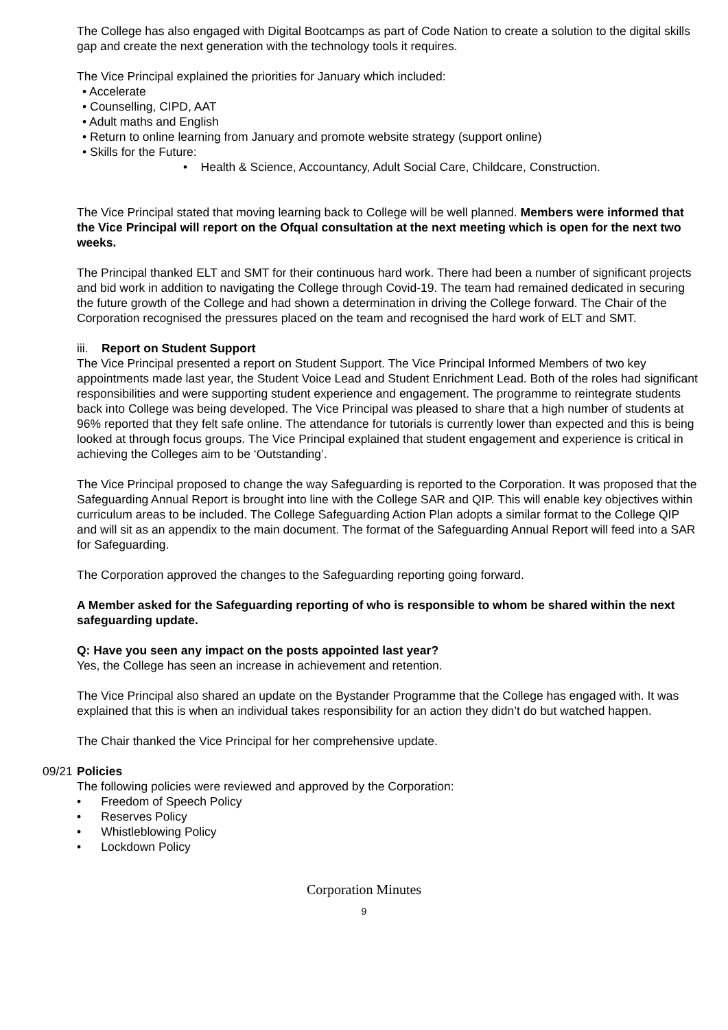The College has also engaged with Digital Bootcamps as part of Code Nation to create a solution to the digital skills gap and create the next generation with the technology tools it requires.
The Vice Principal explained the priorities for January which included:
• Accelerate
• Counselling, CIPD, AAT
• Adult maths and English
• Return to online learning from January and promote website strategy (support online)
• Skills for the Future:
• Health & Science, Accountancy, Adult Social Care, Childcare, Construction.
The Vice Principal stated that moving learning back to College will be well planned. Members were informed that the Vice Principal will report on the Ofqual consultation at the next meeting which is open for the next two weeks.
The Principal thanked ELT and SMT for their continuous hard work. There had been a number of significant projects and bid work in addition to navigating the College through Covid-19. The team had remained dedicated in securing the future growth of the College and had shown a determination in driving the College forward. The Chair of the Corporation recognised the pressures placed on the team and recognised the hard work of ELT and SMT.
iii. Report on Student Support
The Vice Principal presented a report on Student Support. The Vice Principal Informed Members of two key appointments made last year, the Student Voice Lead and Student Enrichment Lead. Both of the roles had significant responsibilities and were supporting student experience and engagement. The programme to reintegrate students back into College was being developed. The Vice Principal was pleased to share that a high number of students at 96% reported that they felt safe online. The attendance for tutorials is currently lower than expected and this is being looked at through focus groups. The Vice Principal explained that student engagement and experience is critical in achieving the Colleges aim to be ‘Outstanding’.
The Vice Principal proposed to change the way Safeguarding is reported to the Corporation. It was proposed that the Safeguarding Annual Report is brought into line with the College SAR and QIP. This will enable key objectives within curriculum areas to be included. The College Safeguarding Action Plan adopts a similar format to the College QIP and will sit as an appendix to the main document. The format of the Safeguarding Annual Report will feed into a SAR for Safeguarding.
The Corporation approved the changes to the Safeguarding reporting going forward.
A Member asked for the Safeguarding reporting of who is responsible to whom be shared within the next safeguarding update.
Q: Have you seen any impact on the posts appointed last year?
Yes, the College has seen an increase in achievement and retention.
The Vice Principal also shared an update on the Bystander Programme that the College has engaged with. It was explained that this is when an individual takes responsibility for an action they didn’t do but watched happen.
The Chair thanked the Vice Principal for her comprehensive update.
09/21 Policies
The following policies were reviewed and approved by the Corporation:
• Freedom of Speech Policy
• Reserves Policy
• Whistleblowing Policy
• Lockdown Policy
Corporation Minutes
9